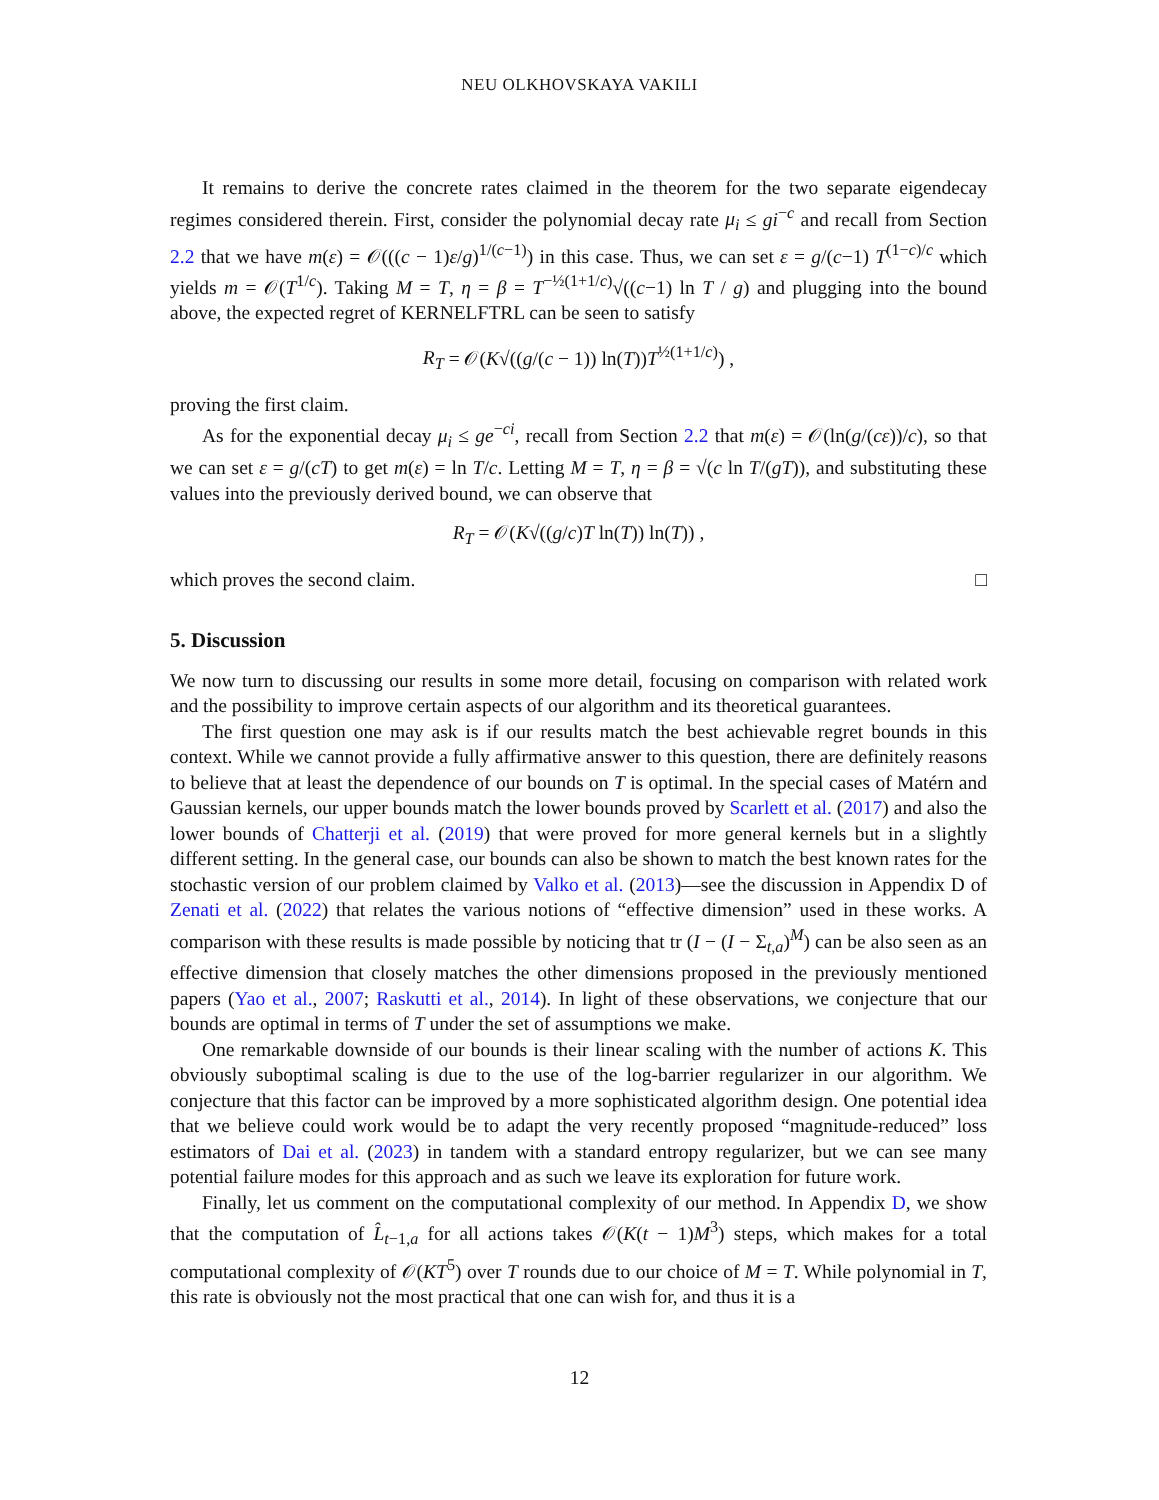NEU OLKHOVSKAYA VAKILI
It remains to derive the concrete rates claimed in the theorem for the two separate eigendecay regimes considered therein. First, consider the polynomial decay rate μ<sub>i</sub> ≤ gi<sup>−c</sup> and recall from Section 2.2 that we have m(ε) = 𝒪(((c − 1)ε/g)<sup>1/(c−1)</sup>) in this case. Thus, we can set ε = g/(c−1) T<sup>(1−c)/c</sup> which yields m = 𝒪(T<sup>1/c</sup>). Taking M = T, η = β = T<sup>−½(1+1/c)</sup>√((c−1) ln T / g) and plugging into the bound above, the expected regret of KERNELFTRL can be seen to satisfy
R<sub>T</sub> = 𝒪(K√((g/(c − 1)) ln(T))T<sup>½(1+1/c)</sup>) ,
proving the first claim.
As for the exponential decay μ<sub>i</sub> ≤ ge<sup>−ci</sup>, recall from Section 2.2 that m(ε) = 𝒪(ln(g/(cε))/c), so that we can set ε = g/(cT) to get m(ε) = ln T/c. Letting M = T, η = β = √(c ln T/(gT)), and substituting these values into the previously derived bound, we can observe that
R<sub>T</sub> = 𝒪(K√((g/c)T ln(T)) ln(T)) ,
which proves the second claim. □
5. Discussion
We now turn to discussing our results in some more detail, focusing on comparison with related work and the possibility to improve certain aspects of our algorithm and its theoretical guarantees.
The first question one may ask is if our results match the best achievable regret bounds in this context. While we cannot provide a fully affirmative answer to this question, there are definitely reasons to believe that at least the dependence of our bounds on T is optimal. In the special cases of Matérn and Gaussian kernels, our upper bounds match the lower bounds proved by Scarlett et al. (2017) and also the lower bounds of Chatterji et al. (2019) that were proved for more general kernels but in a slightly different setting. In the general case, our bounds can also be shown to match the best known rates for the stochastic version of our problem claimed by Valko et al. (2013)—see the discussion in Appendix D of Zenati et al. (2022) that relates the various notions of “effective dimension” used in these works. A comparison with these results is made possible by noticing that tr (I − (I − Σ<sub>t,a</sub>)<sup>M</sup>) can be also seen as an effective dimension that closely matches the other dimensions proposed in the previously mentioned papers (Yao et al., 2007; Raskutti et al., 2014). In light of these observations, we conjecture that our bounds are optimal in terms of T under the set of assumptions we make.
One remarkable downside of our bounds is their linear scaling with the number of actions K. This obviously suboptimal scaling is due to the use of the log-barrier regularizer in our algorithm. We conjecture that this factor can be improved by a more sophisticated algorithm design. One potential idea that we believe could work would be to adapt the very recently proposed “magnitude-reduced” loss estimators of Dai et al. (2023) in tandem with a standard entropy regularizer, but we can see many potential failure modes for this approach and as such we leave its exploration for future work.
Finally, let us comment on the computational complexity of our method. In Appendix D, we show that the computation of L̂<sub>t−1,a</sub> for all actions takes 𝒪(K(t − 1)M<sup>3</sup>) steps, which makes for a total computational complexity of 𝒪(KT<sup>5</sup>) over T rounds due to our choice of M = T. While polynomial in T, this rate is obviously not the most practical that one can wish for, and thus it is a
12